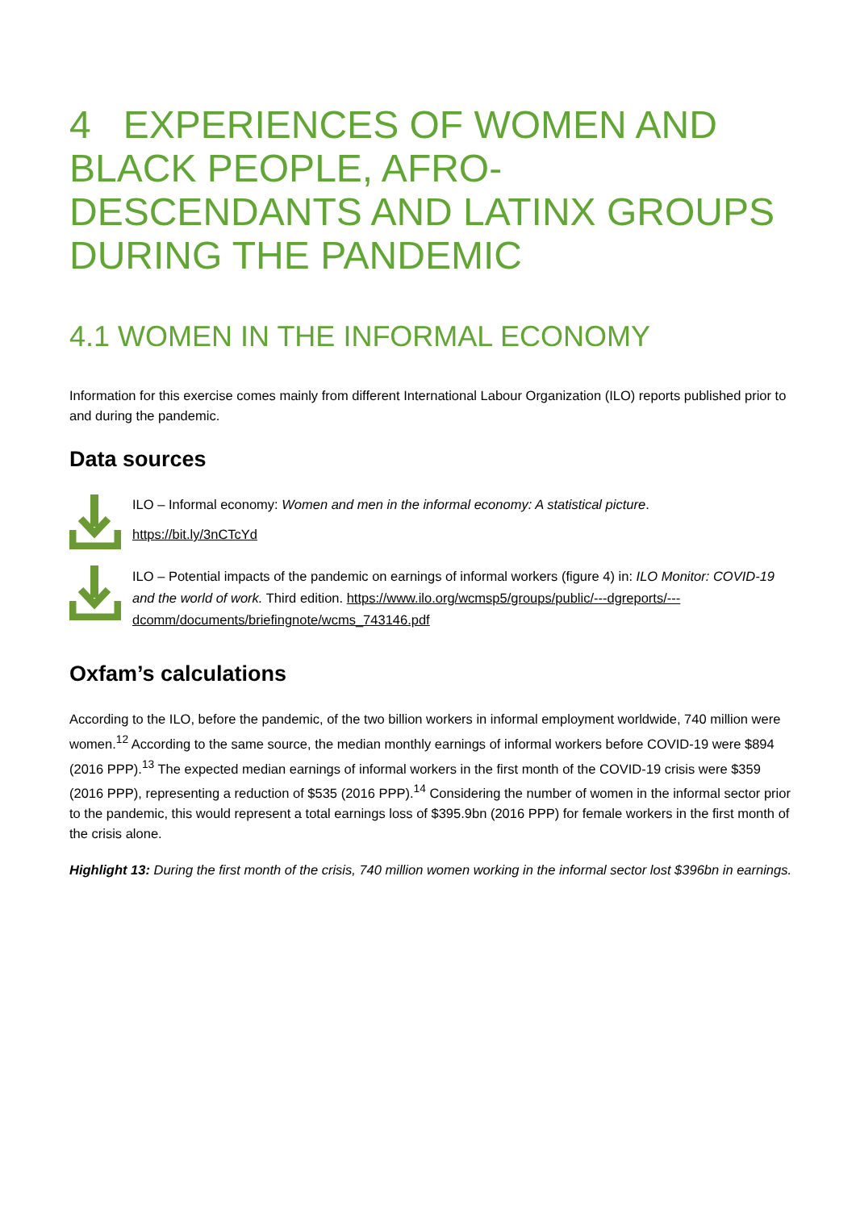4 EXPERIENCES OF WOMEN AND BLACK PEOPLE, AFRO-DESCENDANTS AND LATINX GROUPS DURING THE PANDEMIC
4.1 WOMEN IN THE INFORMAL ECONOMY
Information for this exercise comes mainly from different International Labour Organization (ILO) reports published prior to and during the pandemic.
Data sources
ILO – Informal economy: Women and men in the informal economy: A statistical picture.
https://bit.ly/3nCTcYd
ILO – Potential impacts of the pandemic on earnings of informal workers (figure 4) in: ILO Monitor: COVID-19 and the world of work. Third edition. https://www.ilo.org/wcmsp5/groups/public/---dgreports/---dcomm/documents/briefingnote/wcms_743146.pdf
Oxfam’s calculations
According to the ILO, before the pandemic, of the two billion workers in informal employment worldwide, 740 million were women.<sup>12</sup> According to the same source, the median monthly earnings of informal workers before COVID-19 were $894 (2016 PPP).<sup>13</sup> The expected median earnings of informal workers in the first month of the COVID-19 crisis were $359 (2016 PPP), representing a reduction of $535 (2016 PPP).<sup>14</sup> Considering the number of women in the informal sector prior to the pandemic, this would represent a total earnings loss of $395.9bn (2016 PPP) for female workers in the first month of the crisis alone.
Highlight 13: During the first month of the crisis, 740 million women working in the informal sector lost $396bn in earnings.